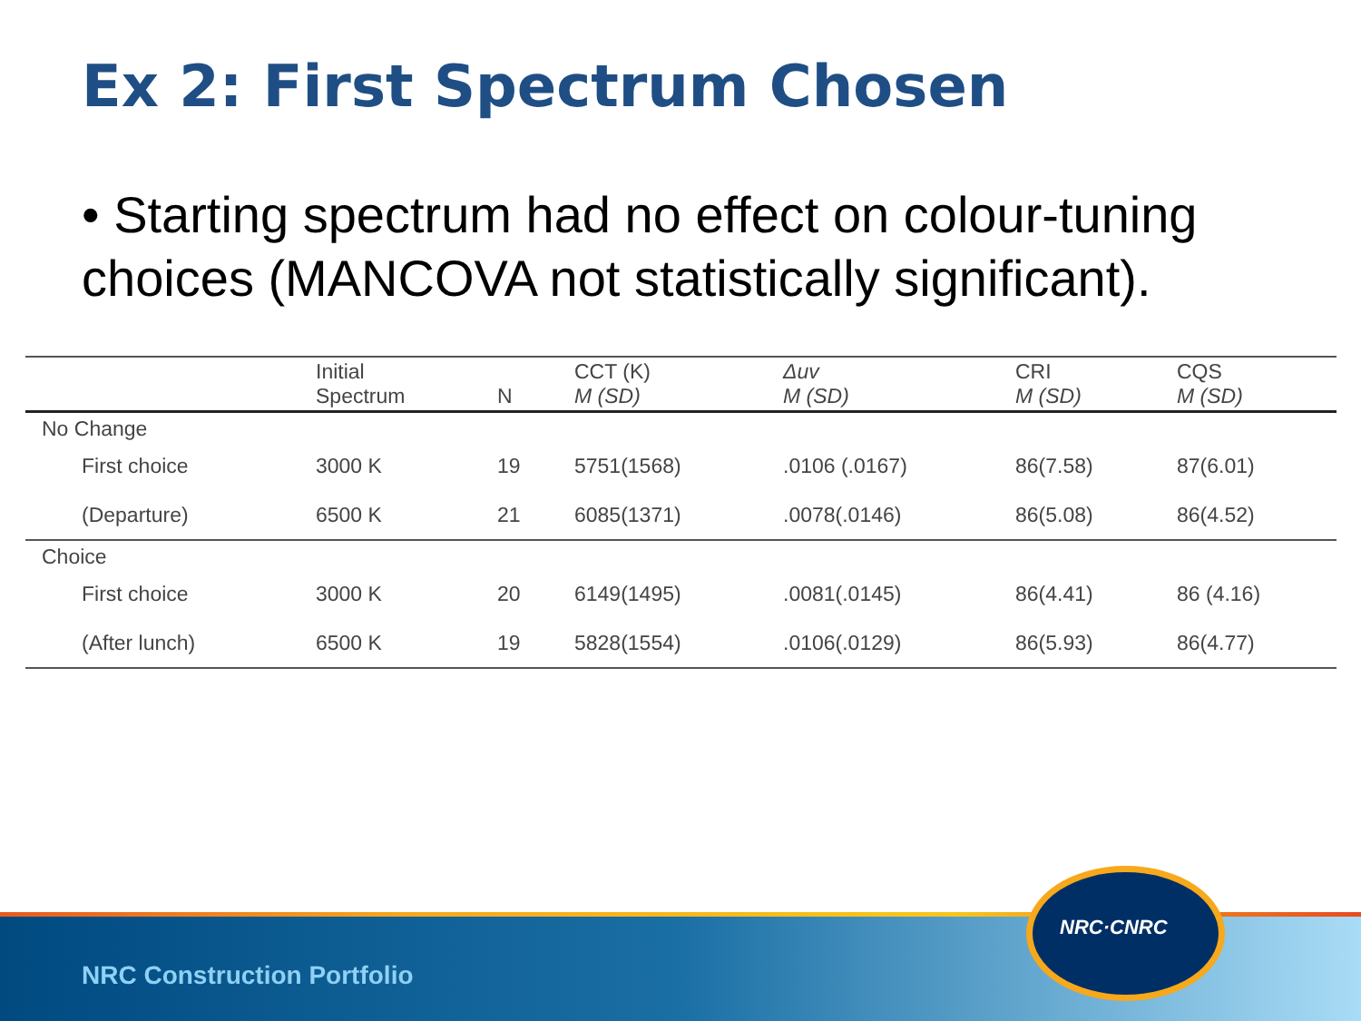Ex 2: First Spectrum Chosen
• Starting spectrum had no effect on colour-tuning choices (MANCOVA not statistically significant).
| | Initial Spectrum | N | CCT (K) M (SD) | Δuv M (SD) | CRI M (SD) | CQS M (SD) |
| --- | --- | --- | --- | --- | --- | --- |
| No Change | | | | | | |
| First choice | 3000 K | 19 | 5751(1568) | .0106 (.0167) | 86(7.58) | 87(6.01) |
| (Departure) | 6500 K | 21 | 6085(1371) | .0078(.0146) | 86(5.08) | 86(4.52) |
| Choice | | | | | | |
| First choice | 3000 K | 20 | 6149(1495) | .0081(.0145) | 86(4.41) | 86 (4.16) |
| (After lunch) | 6500 K | 19 | 5828(1554) | .0106(.0129) | 86(5.93) | 86(4.77) |
NRC Construction Portfolio
NRC·CNRC